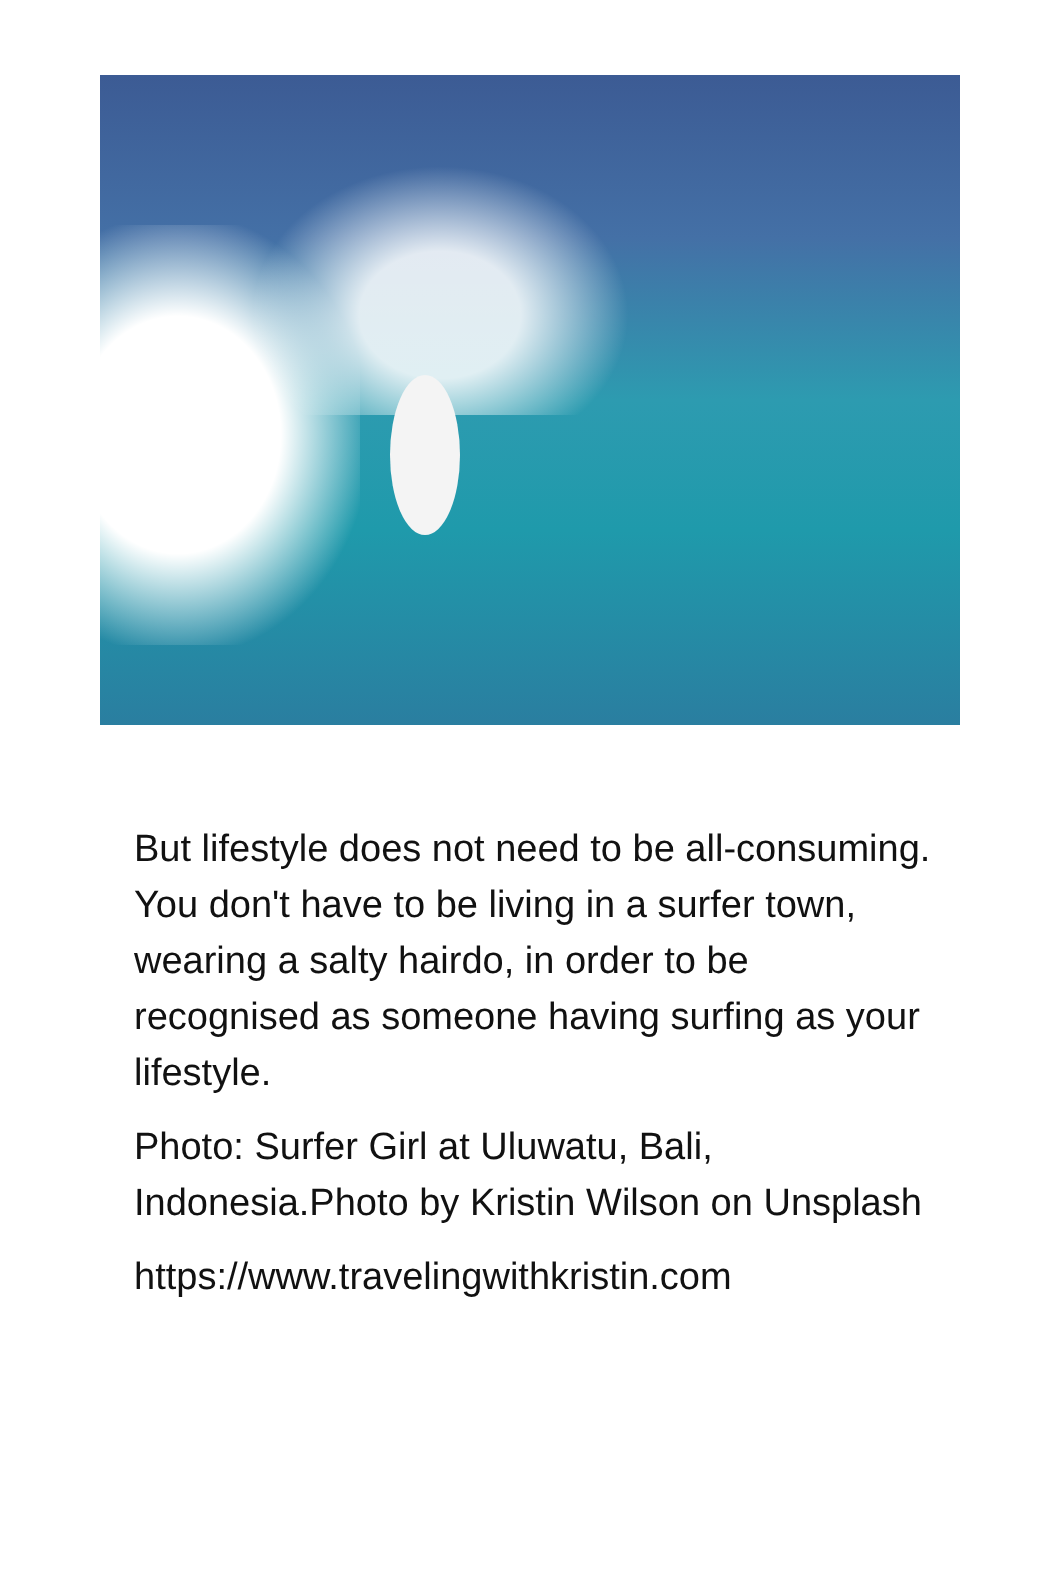But lifestyle does not need to be all-consuming. You don't have to be living in a surfer town, wearing a salty hairdo, in order to be recognised as someone having surfing as your lifestyle.
Photo: Surfer Girl at Uluwatu, Bali, Indonesia.Photo by Kristin Wilson on Unsplash
https://www.travelingwithkristin.com